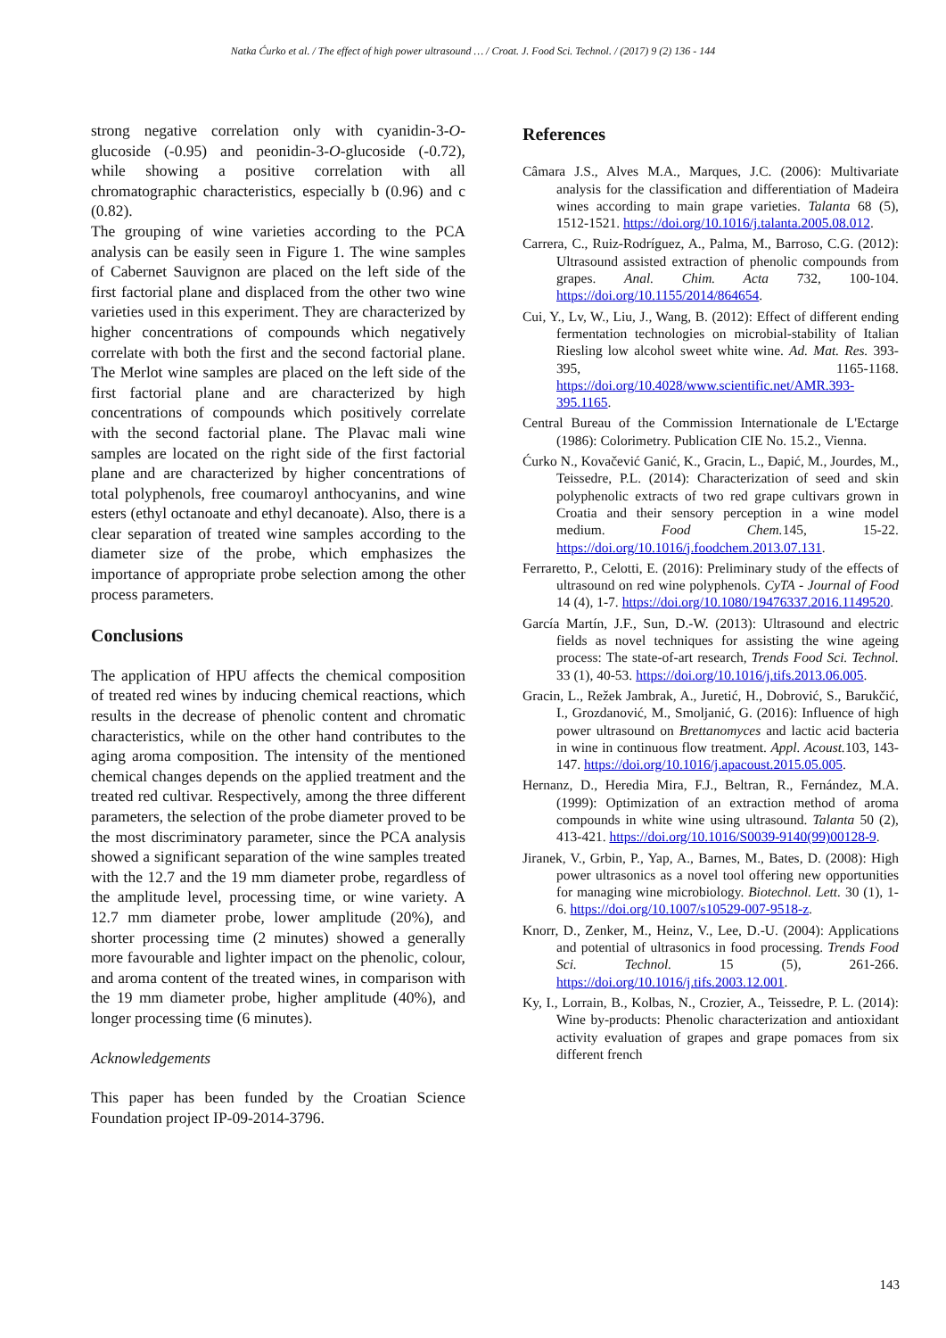Natka Ćurko et al. / The effect of high power ultrasound … / Croat. J. Food Sci. Technol. / (2017) 9 (2) 136 - 144
strong negative correlation only with cyanidin-3-O-glucoside (-0.95) and peonidin-3-O-glucoside (-0.72), while showing a positive correlation with all chromatographic characteristics, especially b (0.96) and c (0.82).
The grouping of wine varieties according to the PCA analysis can be easily seen in Figure 1. The wine samples of Cabernet Sauvignon are placed on the left side of the first factorial plane and displaced from the other two wine varieties used in this experiment. They are characterized by higher concentrations of compounds which negatively correlate with both the first and the second factorial plane. The Merlot wine samples are placed on the left side of the first factorial plane and are characterized by high concentrations of compounds which positively correlate with the second factorial plane. The Plavac mali wine samples are located on the right side of the first factorial plane and are characterized by higher concentrations of total polyphenols, free coumaroyl anthocyanins, and wine esters (ethyl octanoate and ethyl decanoate). Also, there is a clear separation of treated wine samples according to the diameter size of the probe, which emphasizes the importance of appropriate probe selection among the other process parameters.
Conclusions
The application of HPU affects the chemical composition of treated red wines by inducing chemical reactions, which results in the decrease of phenolic content and chromatic characteristics, while on the other hand contributes to the aging aroma composition. The intensity of the mentioned chemical changes depends on the applied treatment and the treated red cultivar. Respectively, among the three different parameters, the selection of the probe diameter proved to be the most discriminatory parameter, since the PCA analysis showed a significant separation of the wine samples treated with the 12.7 and the 19 mm diameter probe, regardless of the amplitude level, processing time, or wine variety. A 12.7 mm diameter probe, lower amplitude (20%), and shorter processing time (2 minutes) showed a generally more favourable and lighter impact on the phenolic, colour, and aroma content of the treated wines, in comparison with the 19 mm diameter probe, higher amplitude (40%), and longer processing time (6 minutes).
Acknowledgements
This paper has been funded by the Croatian Science Foundation project IP-09-2014-3796.
References
Câmara J.S., Alves M.A., Marques, J.C. (2006): Multivariate analysis for the classification and differentiation of Madeira wines according to main grape varieties. Talanta 68 (5), 1512-1521. https://doi.org/10.1016/j.talanta.2005.08.012.
Carrera, C., Ruiz-Rodríguez, A., Palma, M., Barroso, C.G. (2012): Ultrasound assisted extraction of phenolic compounds from grapes. Anal. Chim. Acta 732, 100-104. https://doi.org/10.1155/2014/864654.
Cui, Y., Lv, W., Liu, J., Wang, B. (2012): Effect of different ending fermentation technologies on microbial-stability of Italian Riesling low alcohol sweet white wine. Ad. Mat. Res. 393-395, 1165-1168. https://doi.org/10.4028/www.scientific.net/AMR.393-395.1165.
Central Bureau of the Commission Internationale de L'Ectarge (1986): Colorimetry. Publication CIE No. 15.2., Vienna.
Ćurko N., Kovačević Ganić, K., Gracin, L., Đapić, M., Jourdes, M., Teissedre, P.L. (2014): Characterization of seed and skin polyphenolic extracts of two red grape cultivars grown in Croatia and their sensory perception in a wine model medium. Food Chem. 145, 15-22. https://doi.org/10.1016/j.foodchem.2013.07.131.
Ferraretto, P., Celotti, E. (2016): Preliminary study of the effects of ultrasound on red wine polyphenols. CyTA - Journal of Food 14 (4), 1-7. https://doi.org/10.1080/19476337.2016.1149520.
García Martín, J.F., Sun, D.-W. (2013): Ultrasound and electric fields as novel techniques for assisting the wine ageing process: The state-of-art research, Trends Food Sci. Technol. 33 (1), 40-53. https://doi.org/10.1016/j.tifs.2013.06.005.
Gracin, L., Režek Jambrak, A., Juretić, H., Dobrović, S., Barukčić, I., Grozdanović, M., Smoljanić, G. (2016): Influence of high power ultrasound on Brettanomyces and lactic acid bacteria in wine in continuous flow treatment. Appl. Acoust. 103, 143-147. https://doi.org/10.1016/j.apacoust.2015.05.005.
Hernanz, D., Heredia Mira, F.J., Beltran, R., Fernández, M.A. (1999): Optimization of an extraction method of aroma compounds in white wine using ultrasound. Talanta 50 (2), 413-421. https://doi.org/10.1016/S0039-9140(99)00128-9.
Jiranek, V., Grbin, P., Yap, A., Barnes, M., Bates, D. (2008): High power ultrasonics as a novel tool offering new opportunities for managing wine microbiology. Biotechnol. Lett. 30 (1), 1-6. https://doi.org/10.1007/s10529-007-9518-z.
Knorr, D., Zenker, M., Heinz, V., Lee, D.-U. (2004): Applications and potential of ultrasonics in food processing. Trends Food Sci. Technol. 15 (5), 261-266. https://doi.org/10.1016/j.tifs.2003.12.001.
Ky, I., Lorrain, B., Kolbas, N., Crozier, A., Teissedre, P. L. (2014): Wine by-products: Phenolic characterization and antioxidant activity evaluation of grapes and grape pomaces from six different french
143